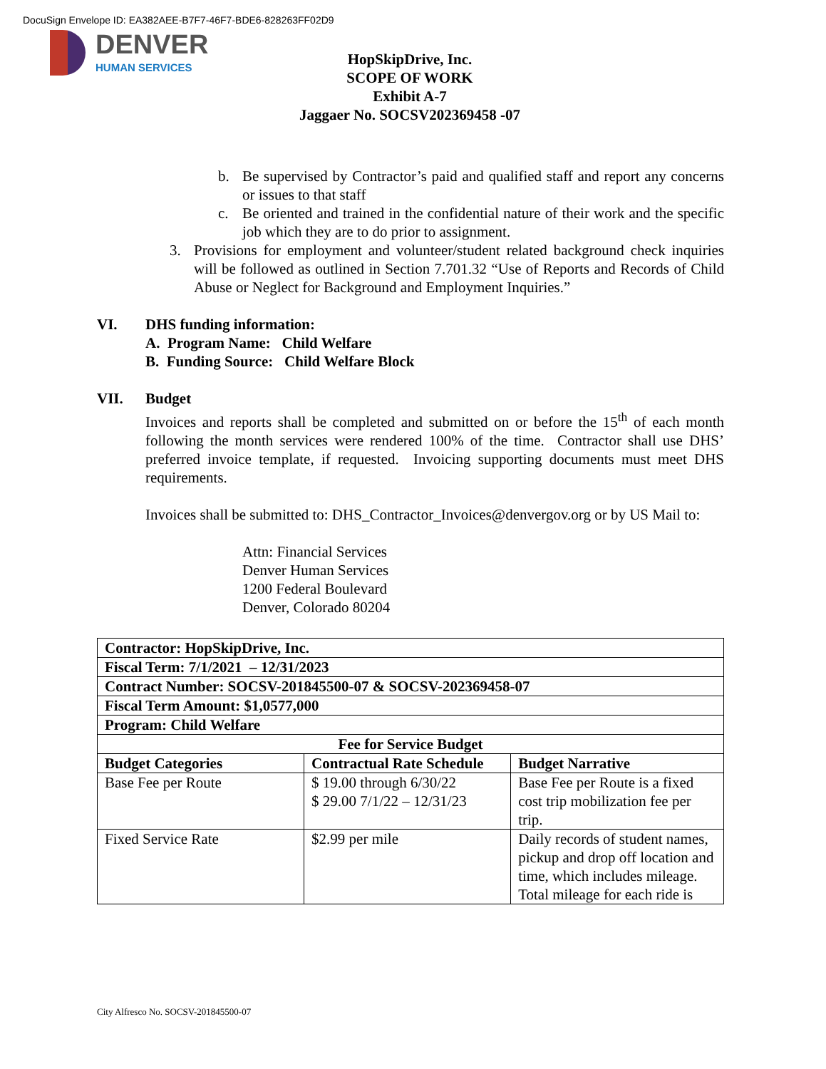DocuSign Envelope ID: EA382AEE-B7F7-46F7-BDE6-828263FF02D9
DENVER
HUMAN SERVICES
HopSkipDrive, Inc.
SCOPE OF WORK
Exhibit A-7
Jaggaer No. SOCSV202369458 -07
b. Be supervised by Contractor’s paid and qualified staff and report any concerns or issues to that staff
c. Be oriented and trained in the confidential nature of their work and the specific job which they are to do prior to assignment.
3. Provisions for employment and volunteer/student related background check inquiries will be followed as outlined in Section 7.701.32 “Use of Reports and Records of Child Abuse or Neglect for Background and Employment Inquiries.”
VI. DHS funding information:
A. Program Name: Child Welfare
B. Funding Source: Child Welfare Block
VII. Budget
Invoices and reports shall be completed and submitted on or before the 15<sup>th</sup> of each month following the month services were rendered 100% of the time. Contractor shall use DHS’ preferred invoice template, if requested. Invoicing supporting documents must meet DHS requirements.
Invoices shall be submitted to: DHS_Contractor_Invoices@denvergov.org or by US Mail to:
Attn: Financial Services
Denver Human Services
1200 Federal Boulevard
Denver, Colorado 80204
| Contractor: HopSkipDrive, Inc. | | |
| --- | --- | --- |
| Fiscal Term: 7/1/2021 – 12/31/2023 | | |
| Contract Number: SOCSV-201845500-07 & SOCSV-202369458-07 | | |
| Fiscal Term Amount: $1,0577,000 | | |
| Program: Child Welfare | | |
| Fee for Service Budget | | |
| Budget Categories | Contractual Rate Schedule | Budget Narrative |
| Base Fee per Route | $ 19.00 through 6/30/22 $ 29.00 7/1/22 – 12/31/23 | Base Fee per Route is a fixed cost trip mobilization fee per trip. |
| Fixed Service Rate | $2.99 per mile | Daily records of student names, pickup and drop off location and time, which includes mileage. Total mileage for each ride is |
City Alfresco No. SOCSV-201845500-07